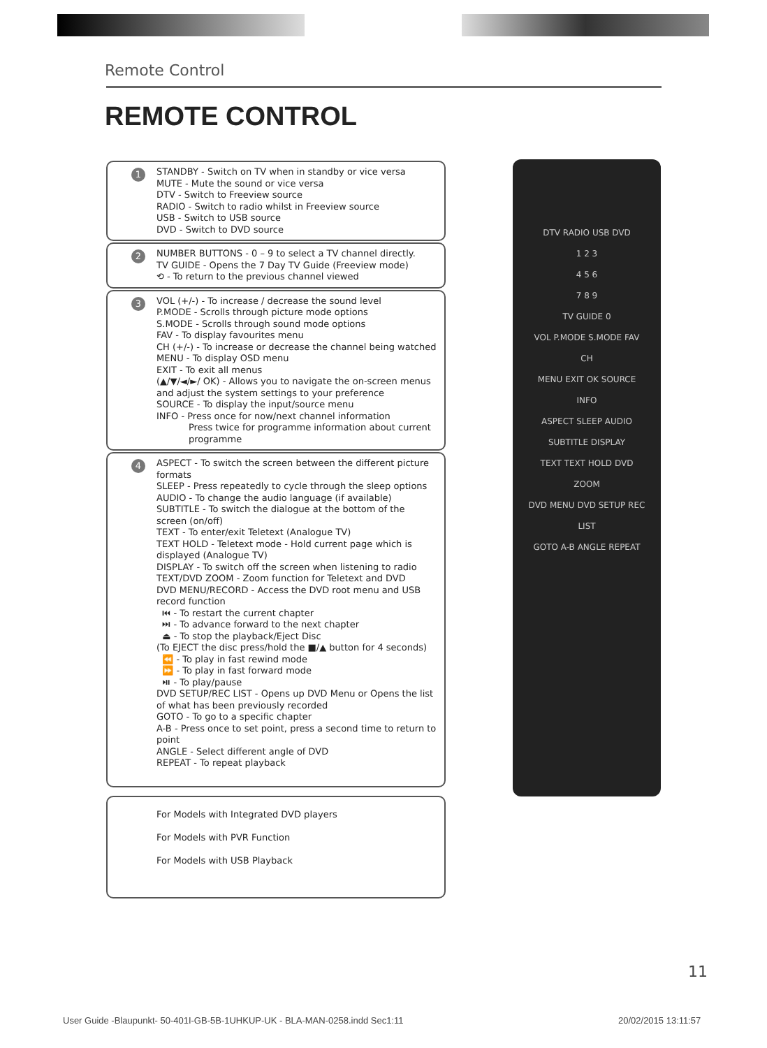Remote Control
REMOTE CONTROL
1 STANDBY - Switch on TV when in standby or vice versa
MUTE - Mute the sound or vice versa
DTV - Switch to Freeview source
RADIO - Switch to radio whilst in Freeview source
USB - Switch to USB source
DVD - Switch to DVD source
2 NUMBER BUTTONS - 0 – 9 to select a TV channel directly.
TV GUIDE - Opens the 7 Day TV Guide (Freeview mode)
⟲ - To return to the previous channel viewed
3 VOL (+/-) - To increase / decrease the sound level
P.MODE - Scrolls through picture mode options
S.MODE - Scrolls through sound mode options
FAV - To display favourites menu
CH (+/-) - To increase or decrease the channel being watched
MENU - To display OSD menu
EXIT - To exit all menus
(▲/▼/◄/►/ OK) - Allows you to navigate the on-screen menus and adjust the system settings to your preference
SOURCE - To display the input/source menu
INFO - Press once for now/next channel information
Press twice for programme information about current programme
4 ASPECT - To switch the screen between the different picture formats
SLEEP - Press repeatedly to cycle through the sleep options
AUDIO - To change the audio language (if available)
SUBTITLE - To switch the dialogue at the bottom of the screen (on/off)
TEXT - To enter/exit Teletext (Analogue TV)
TEXT HOLD - Teletext mode - Hold current page which is displayed (Analogue TV)
DISPLAY - To switch off the screen when listening to radio
TEXT/DVD ZOOM - Zoom function for Teletext and DVD
DVD MENU/RECORD - Access the DVD root menu and USB record function
⏮ - To restart the current chapter
⏭ - To advance forward to the next chapter
⏏ - To stop the playback/Eject Disc
(To EJECT the disc press/hold the ■/▲ button for 4 seconds)
⏪ - To play in fast rewind mode
⏩ - To play in fast forward mode
⏯ - To play/pause
DVD SETUP/REC LIST - Opens up DVD Menu or Opens the list of what has been previously recorded
GOTO - To go to a specific chapter
A-B - Press once to set point, press a second time to return to point
ANGLE - Select different angle of DVD
REPEAT - To repeat playback
For Models with Integrated DVD players
For Models with PVR Function
For Models with USB Playback
DTV RADIO USB DVD
1 2 3
4 5 6
7 8 9
TV GUIDE 0
VOL P.MODE S.MODE FAV CH
MENU EXIT OK SOURCE INFO
ASPECT SLEEP AUDIO SUBTITLE DISPLAY
TEXT TEXT HOLD DVD ZOOM
DVD MENU DVD SETUP REC LIST
GOTO A-B ANGLE REPEAT
11
User Guide -Blaupunkt- 50-401I-GB-5B-1UHKUP-UK - BLA-MAN-0258.indd Sec1:11
20/02/2015 13:11:57